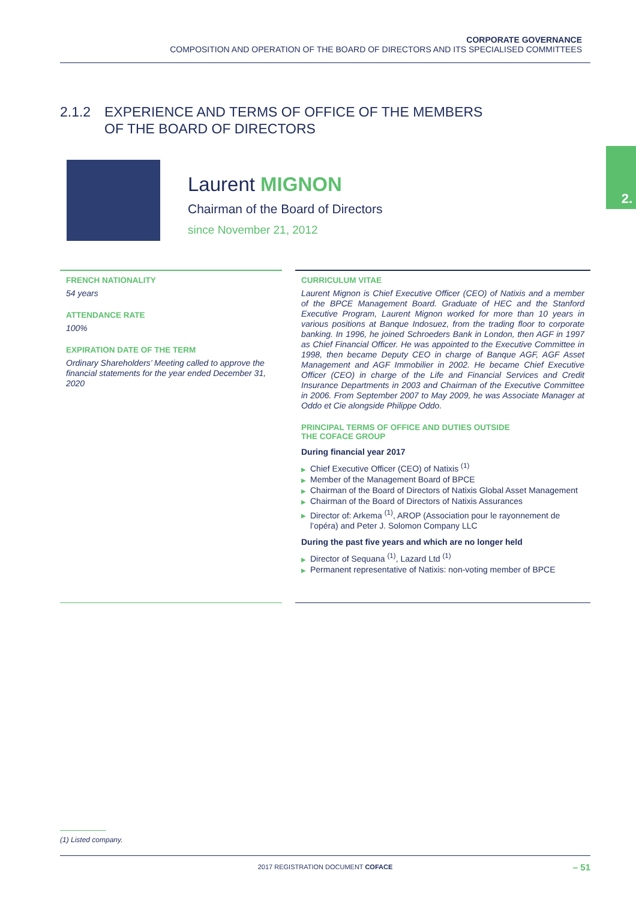CORPORATE GOVERNANCE
COMPOSITION AND OPERATION OF THE BOARD OF DIRECTORS AND ITS SPECIALISED COMMITTEES
2.1.2 EXPERIENCE AND TERMS OF OFFICE OF THE MEMBERS
OF THE BOARD OF DIRECTORS
2.
Laurent MIGNON
Chairman of the Board of Directors
since November 21, 2012
FRENCH NATIONALITY
54 years
ATTENDANCE RATE
100%
EXPIRATION DATE OF THE TERM
Ordinary Shareholders’ Meeting called to approve the financial statements for the year ended December 31, 2020
CURRICULUM VITAE
Laurent Mignon is Chief Executive Officer (CEO) of Natixis and a member of the BPCE Management Board. Graduate of HEC and the Stanford Executive Program, Laurent Mignon worked for more than 10 years in various positions at Banque Indosuez, from the trading floor to corporate banking. In 1996, he joined Schroeders Bank in London, then AGF in 1997 as Chief Financial Officer. He was appointed to the Executive Committee in 1998, then became Deputy CEO in charge of Banque AGF, AGF Asset Management and AGF Immobilier in 2002. He became Chief Executive Officer (CEO) in charge of the Life and Financial Services and Credit Insurance Departments in 2003 and Chairman of the Executive Committee in 2006. From September 2007 to May 2009, he was Associate Manager at Oddo et Cie alongside Philippe Oddo.
PRINCIPAL TERMS OF OFFICE AND DUTIES OUTSIDE
THE COFACE GROUP
During financial year 2017
▶ Chief Executive Officer (CEO) of Natixis <sup>(1)</sup>
▶ Member of the Management Board of BPCE
▶ Chairman of the Board of Directors of Natixis Global Asset Management
▶ Chairman of the Board of Directors of Natixis Assurances
▶ Director of: Arkema <sup>(1)</sup>, AROP (Association pour le rayonnement de l’opéra) and Peter J. Solomon Company LLC
During the past five years and which are no longer held
▶ Director of Sequana <sup>(1)</sup>, Lazard Ltd <sup>(1)</sup>
▶ Permanent representative of Natixis: non-voting member of BPCE
(1) Listed company.
2017 REGISTRATION DOCUMENT COFACE – 51